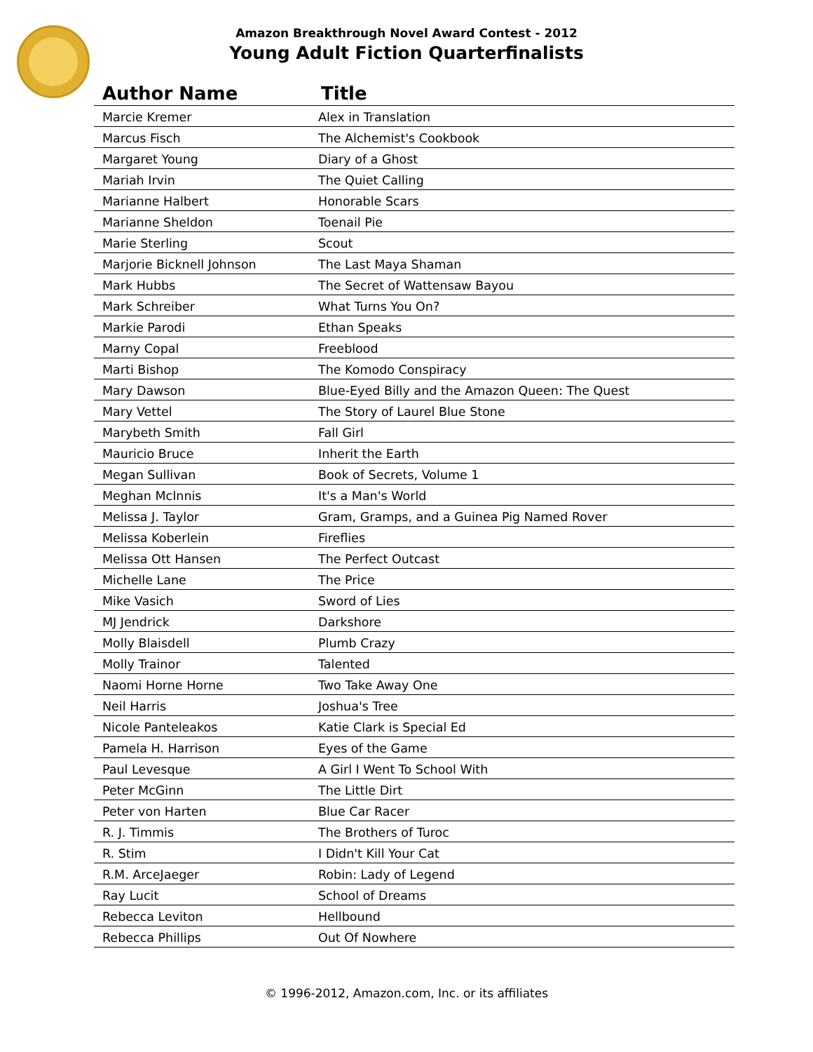Amazon Breakthrough Novel Award Contest - 2012
Young Adult Fiction Quarterfinalists
| Author Name | Title |
| --- | --- |
| Marcie Kremer | Alex in Translation |
| Marcus Fisch | The Alchemist's Cookbook |
| Margaret Young | Diary of a Ghost |
| Mariah Irvin | The Quiet Calling |
| Marianne Halbert | Honorable Scars |
| Marianne Sheldon | Toenail Pie |
| Marie Sterling | Scout |
| Marjorie Bicknell Johnson | The Last Maya Shaman |
| Mark Hubbs | The Secret of Wattensaw Bayou |
| Mark Schreiber | What Turns You On? |
| Markie Parodi | Ethan Speaks |
| Marny Copal | Freeblood |
| Marti Bishop | The Komodo Conspiracy |
| Mary Dawson | Blue-Eyed Billy and the Amazon Queen: The Quest |
| Mary Vettel | The Story of Laurel Blue Stone |
| Marybeth Smith | Fall Girl |
| Mauricio Bruce | Inherit the Earth |
| Megan Sullivan | Book of Secrets, Volume 1 |
| Meghan McInnis | It's a Man's World |
| Melissa J. Taylor | Gram, Gramps, and a Guinea Pig Named Rover |
| Melissa Koberlein | Fireflies |
| Melissa Ott Hansen | The Perfect Outcast |
| Michelle Lane | The Price |
| Mike Vasich | Sword of Lies |
| MJ Jendrick | Darkshore |
| Molly Blaisdell | Plumb Crazy |
| Molly Trainor | Talented |
| Naomi Horne Horne | Two Take Away One |
| Neil Harris | Joshua's Tree |
| Nicole Panteleakos | Katie Clark is Special Ed |
| Pamela H. Harrison | Eyes of the Game |
| Paul Levesque | A Girl I Went To School With |
| Peter McGinn | The Little Dirt |
| Peter von Harten | Blue Car Racer |
| R. J. Timmis | The Brothers of Turoc |
| R. Stim | I Didn't Kill Your Cat |
| R.M. ArceJaeger | Robin: Lady of Legend |
| Ray Lucit | School of Dreams |
| Rebecca Leviton | Hellbound |
| Rebecca Phillips | Out Of Nowhere |
© 1996-2012, Amazon.com, Inc. or its affiliates